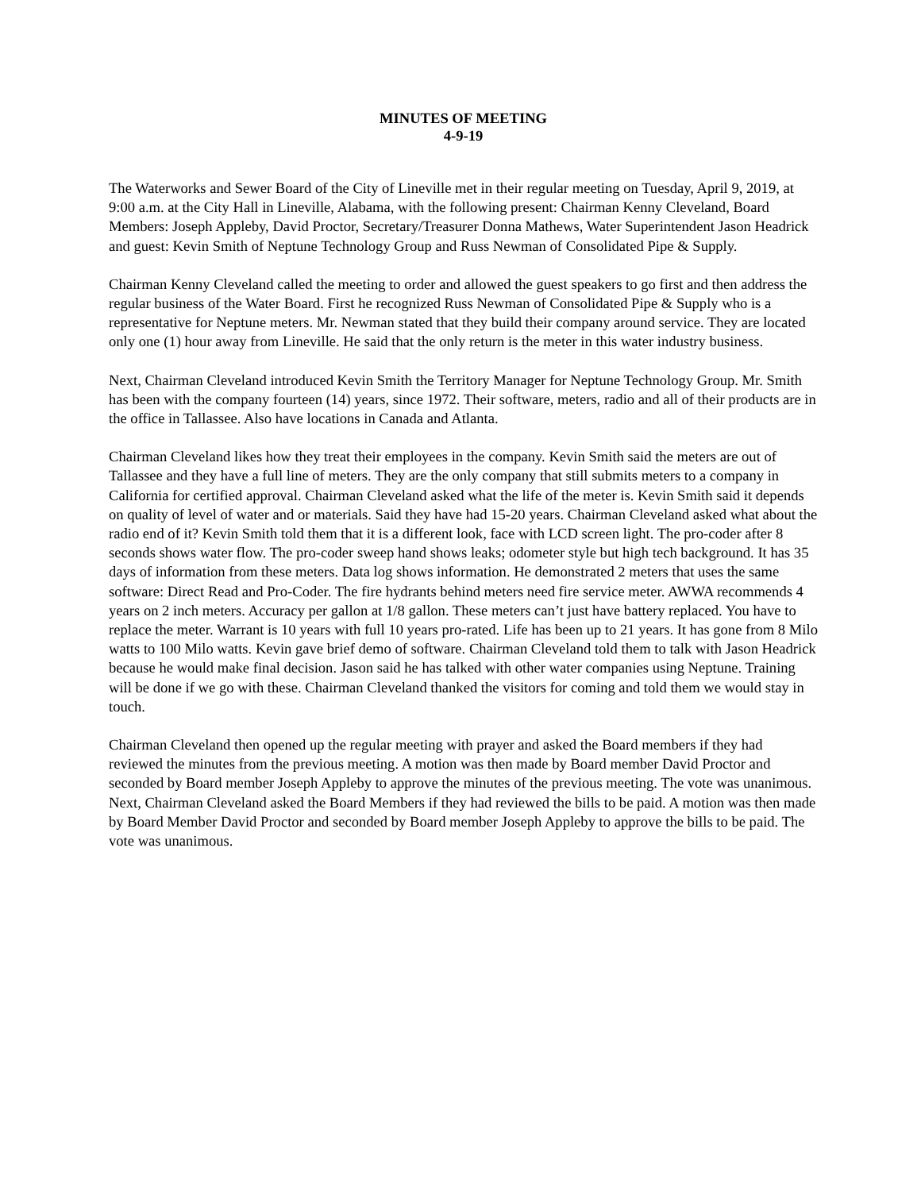MINUTES OF MEETING
4-9-19
The Waterworks and Sewer Board of the City of Lineville met in their regular meeting on Tuesday, April 9, 2019, at 9:00 a.m. at the City Hall in Lineville, Alabama, with the following present: Chairman Kenny Cleveland, Board Members: Joseph Appleby, David Proctor, Secretary/Treasurer Donna Mathews, Water Superintendent Jason Headrick and guest: Kevin Smith of Neptune Technology Group and Russ Newman of Consolidated Pipe & Supply.
Chairman Kenny Cleveland called the meeting to order and allowed the guest speakers to go first and then address the regular business of the Water Board. First he recognized Russ Newman of Consolidated Pipe & Supply who is a representative for Neptune meters. Mr. Newman stated that they build their company around service. They are located only one (1) hour away from Lineville. He said that the only return is the meter in this water industry business.
Next, Chairman Cleveland introduced Kevin Smith the Territory Manager for Neptune Technology Group. Mr. Smith has been with the company fourteen (14) years, since 1972. Their software, meters, radio and all of their products are in the office in Tallassee. Also have locations in Canada and Atlanta.
Chairman Cleveland likes how they treat their employees in the company. Kevin Smith said the meters are out of Tallassee and they have a full line of meters. They are the only company that still submits meters to a company in California for certified approval. Chairman Cleveland asked what the life of the meter is. Kevin Smith said it depends on quality of level of water and or materials. Said they have had 15-20 years. Chairman Cleveland asked what about the radio end of it? Kevin Smith told them that it is a different look, face with LCD screen light. The pro-coder after 8 seconds shows water flow. The pro-coder sweep hand shows leaks; odometer style but high tech background. It has 35 days of information from these meters. Data log shows information. He demonstrated 2 meters that uses the same software: Direct Read and Pro-Coder. The fire hydrants behind meters need fire service meter. AWWA recommends 4 years on 2 inch meters. Accuracy per gallon at 1/8 gallon. These meters can’t just have battery replaced. You have to replace the meter. Warrant is 10 years with full 10 years pro-rated. Life has been up to 21 years. It has gone from 8 Milo watts to 100 Milo watts. Kevin gave brief demo of software. Chairman Cleveland told them to talk with Jason Headrick because he would make final decision. Jason said he has talked with other water companies using Neptune. Training will be done if we go with these. Chairman Cleveland thanked the visitors for coming and told them we would stay in touch.
Chairman Cleveland then opened up the regular meeting with prayer and asked the Board members if they had reviewed the minutes from the previous meeting. A motion was then made by Board member David Proctor and seconded by Board member Joseph Appleby to approve the minutes of the previous meeting. The vote was unanimous. Next, Chairman Cleveland asked the Board Members if they had reviewed the bills to be paid. A motion was then made by Board Member David Proctor and seconded by Board member Joseph Appleby to approve the bills to be paid. The vote was unanimous.